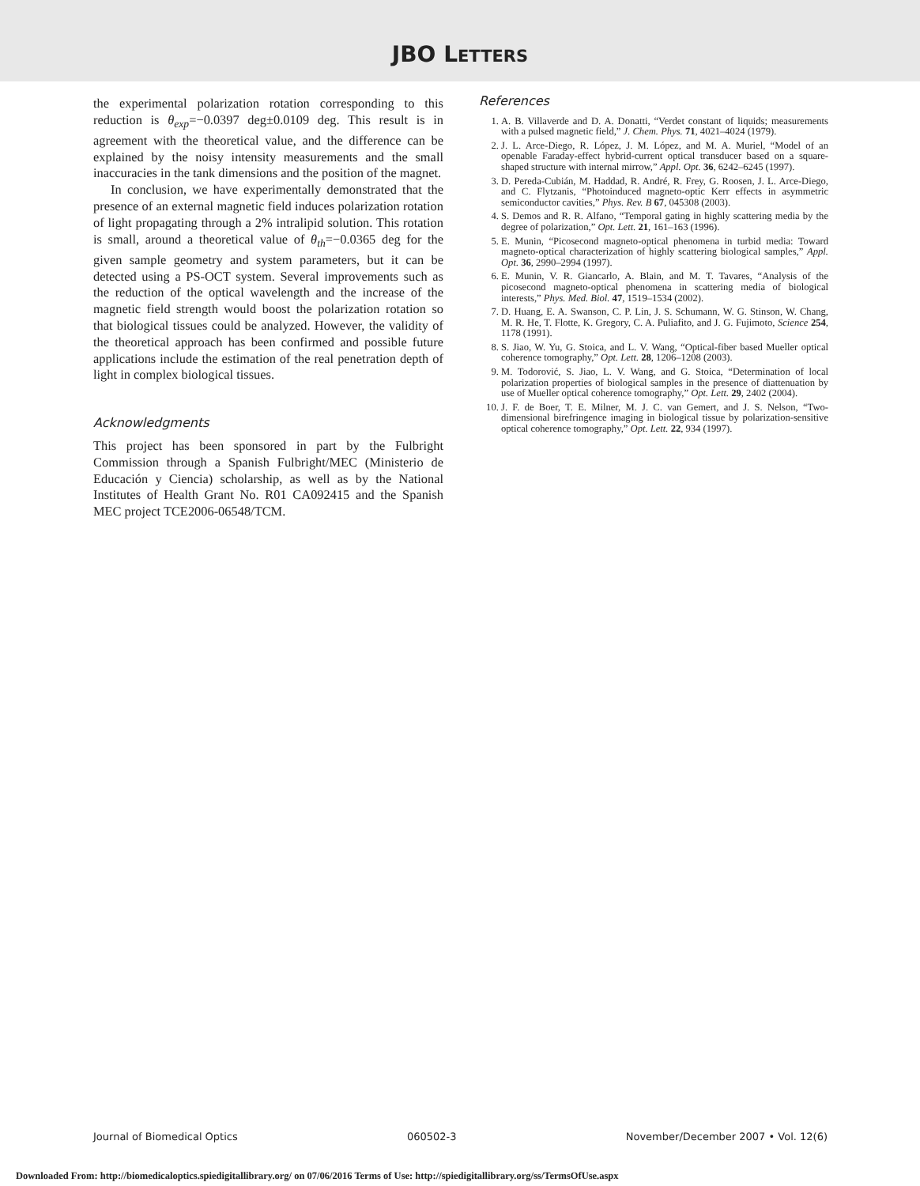JBO LETTERS
the experimental polarization rotation corresponding to this reduction is θ<sub>exp</sub>=−0.0397 deg±0.0109 deg. This result is in agreement with the theoretical value, and the difference can be explained by the noisy intensity measurements and the small inaccuracies in the tank dimensions and the position of the magnet.
In conclusion, we have experimentally demonstrated that the presence of an external magnetic field induces polarization rotation of light propagating through a 2% intralipid solution. This rotation is small, around a theoretical value of θ<sub>th</sub>=−0.0365 deg for the given sample geometry and system parameters, but it can be detected using a PS-OCT system. Several improvements such as the reduction of the optical wavelength and the increase of the magnetic field strength would boost the polarization rotation so that biological tissues could be analyzed. However, the validity of the theoretical approach has been confirmed and possible future applications include the estimation of the real penetration depth of light in complex biological tissues.
Acknowledgments
This project has been sponsored in part by the Fulbright Commission through a Spanish Fulbright/MEC (Ministerio de Educación y Ciencia) scholarship, as well as by the National Institutes of Health Grant No. R01 CA092415 and the Spanish MEC project TCE2006-06548/TCM.
References
1. A. B. Villaverde and D. A. Donatti, “Verdet constant of liquids; measurements with a pulsed magnetic field,” J. Chem. Phys. 71, 4021–4024 (1979).
2. J. L. Arce-Diego, R. López, J. M. López, and M. A. Muriel, “Model of an openable Faraday-effect hybrid-current optical transducer based on a square-shaped structure with internal mirrow,” Appl. Opt. 36, 6242–6245 (1997).
3. D. Pereda-Cubián, M. Haddad, R. André, R. Frey, G. Roosen, J. L. Arce-Diego, and C. Flytzanis, “Photoinduced magneto-optic Kerr effects in asymmetric semiconductor cavities,” Phys. Rev. B 67, 045308 (2003).
4. S. Demos and R. R. Alfano, “Temporal gating in highly scattering media by the degree of polarization,” Opt. Lett. 21, 161–163 (1996).
5. E. Munin, “Picosecond magneto-optical phenomena in turbid media: Toward magneto-optical characterization of highly scattering biological samples,” Appl. Opt. 36, 2990–2994 (1997).
6. E. Munin, V. R. Giancarlo, A. Blain, and M. T. Tavares, “Analysis of the picosecond magneto-optical phenomena in scattering media of biological interests,” Phys. Med. Biol. 47, 1519–1534 (2002).
7. D. Huang, E. A. Swanson, C. P. Lin, J. S. Schumann, W. G. Stinson, W. Chang, M. R. He, T. Flotte, K. Gregory, C. A. Puliafito, and J. G. Fujimoto, Science 254, 1178 (1991).
8. S. Jiao, W. Yu, G. Stoica, and L. V. Wang, “Optical-fiber based Mueller optical coherence tomography,” Opt. Lett. 28, 1206–1208 (2003).
9. M. Todorović, S. Jiao, L. V. Wang, and G. Stoica, “Determination of local polarization properties of biological samples in the presence of diattenuation by use of Mueller optical coherence tomography,” Opt. Lett. 29, 2402 (2004).
10. J. F. de Boer, T. E. Milner, M. J. C. van Gemert, and J. S. Nelson, “Two-dimensional birefringence imaging in biological tissue by polarization-sensitive optical coherence tomography,” Opt. Lett. 22, 934 (1997).
Journal of Biomedical Optics 060502-3 November/December 2007 • Vol. 12(6)
Downloaded From: http://biomedicaloptics.spiedigitallibrary.org/ on 07/06/2016 Terms of Use: http://spiedigitallibrary.org/ss/TermsOfUse.aspx